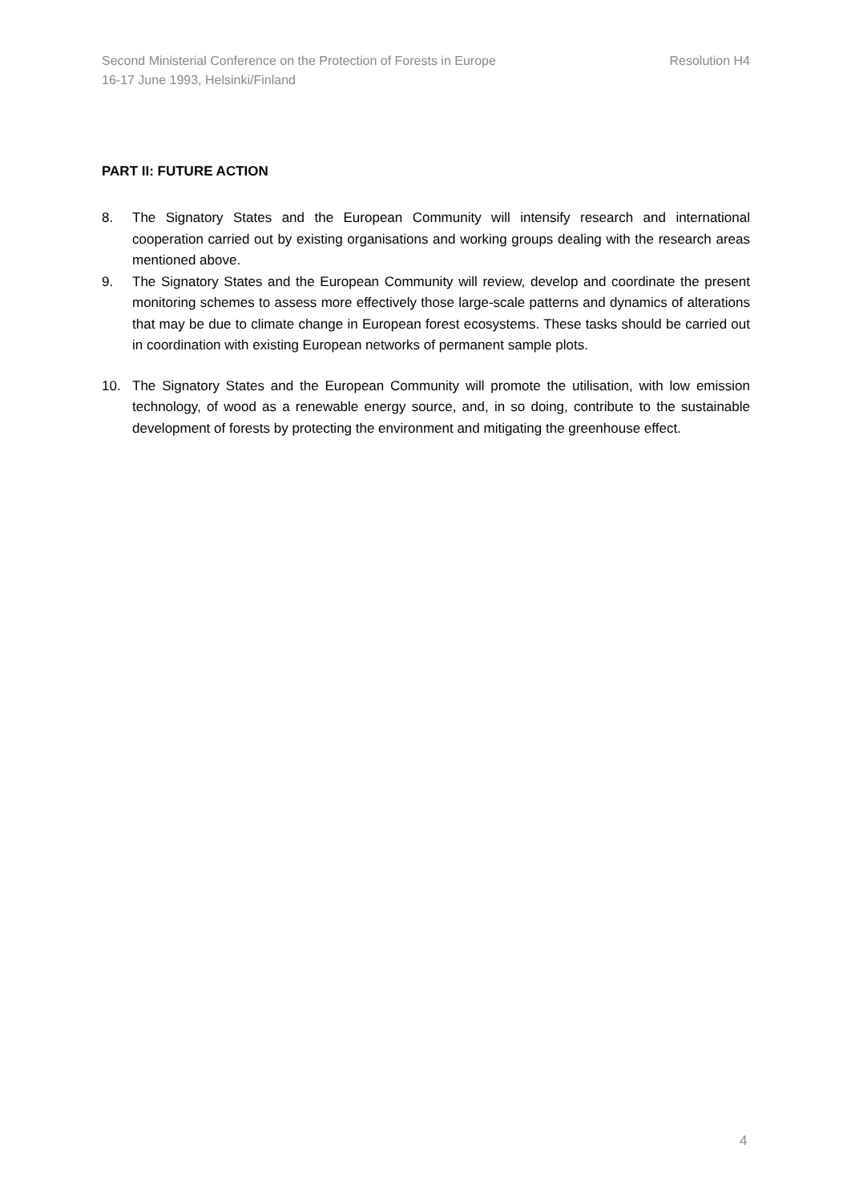Resolution H4 Second Ministerial Conference on the Protection of Forests in Europe
16-17 June 1993, Helsinki/Finland
PART II: FUTURE ACTION
8. The Signatory States and the European Community will intensify research and international cooperation carried out by existing organisations and working groups dealing with the research areas mentioned above.
9. The Signatory States and the European Community will review, develop and coordinate the present monitoring schemes to assess more effectively those large-scale patterns and dynamics of alterations that may be due to climate change in European forest ecosystems. These tasks should be carried out in coordination with existing European networks of permanent sample plots.
10. The Signatory States and the European Community will promote the utilisation, with low emission technology, of wood as a renewable energy source, and, in so doing, contribute to the sustainable development of forests by protecting the environment and mitigating the greenhouse effect.
4